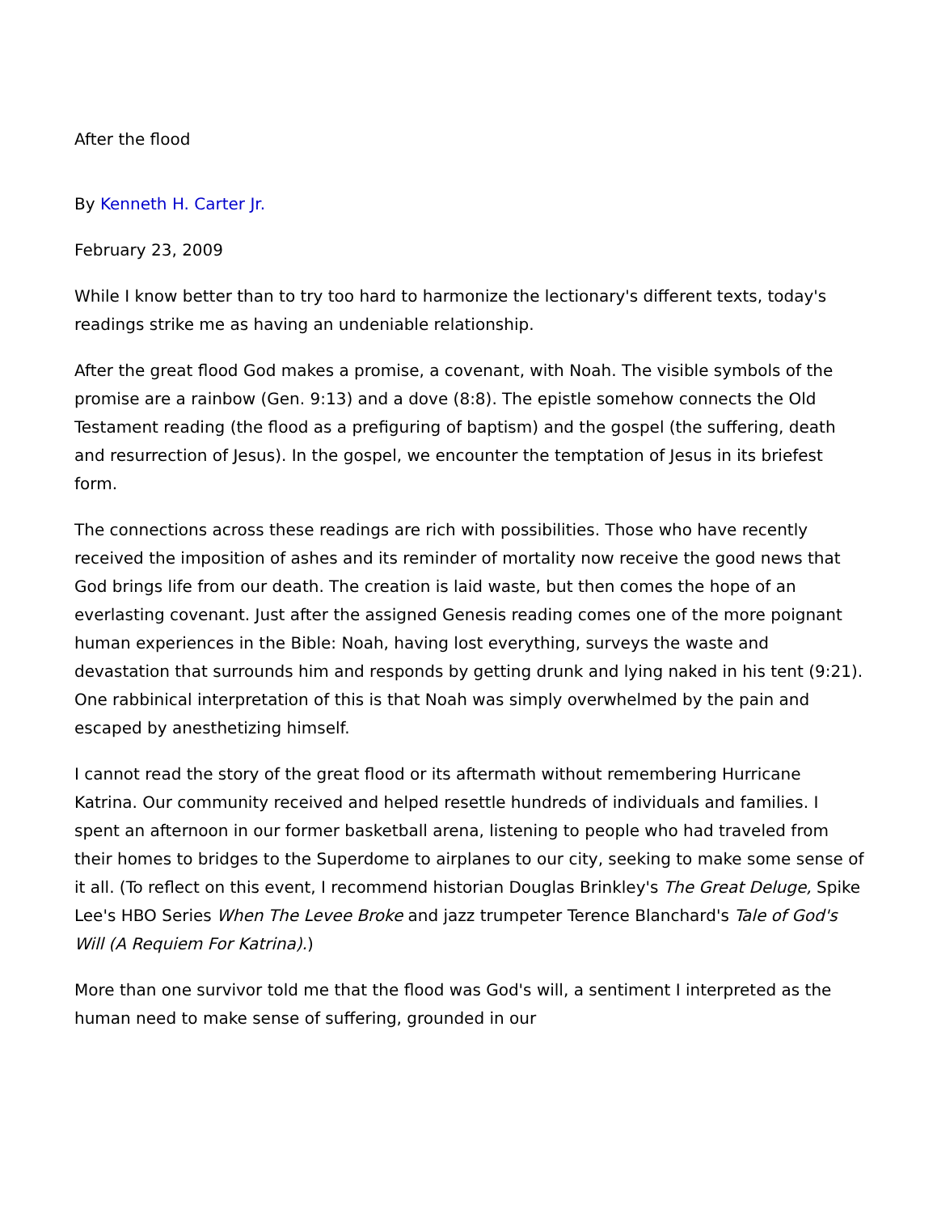After the flood
By Kenneth H. Carter Jr.
February 23, 2009
While I know better than to try too hard to harmonize the lectionary's different texts, today's readings strike me as having an undeniable relationship.
After the great flood God makes a promise, a covenant, with Noah. The visible symbols of the promise are a rainbow (Gen. 9:13) and a dove (8:8). The epistle somehow connects the Old Testament reading (the flood as a prefiguring of baptism) and the gospel (the suffering, death and resurrection of Jesus). In the gospel, we encounter the temptation of Jesus in its briefest form.
The connections across these readings are rich with possibilities. Those who have recently received the imposition of ashes and its reminder of mortality now receive the good news that God brings life from our death. The creation is laid waste, but then comes the hope of an everlasting covenant. Just after the assigned Genesis reading comes one of the more poignant human experiences in the Bible: Noah, having lost everything, surveys the waste and devastation that surrounds him and responds by getting drunk and lying naked in his tent (9:21). One rabbinical interpretation of this is that Noah was simply overwhelmed by the pain and escaped by anesthetizing himself.
I cannot read the story of the great flood or its aftermath without remembering Hurricane Katrina. Our community received and helped resettle hundreds of individuals and families. I spent an afternoon in our former basketball arena, listening to people who had traveled from their homes to bridges to the Superdome to airplanes to our city, seeking to make some sense of it all. (To reflect on this event, I recommend historian Douglas Brinkley's The Great Deluge, Spike Lee's HBO Series When The Levee Broke and jazz trumpeter Terence Blanchard's Tale of God's Will (A Requiem For Katrina).)
More than one survivor told me that the flood was God's will, a sentiment I interpreted as the human need to make sense of suffering, grounded in our